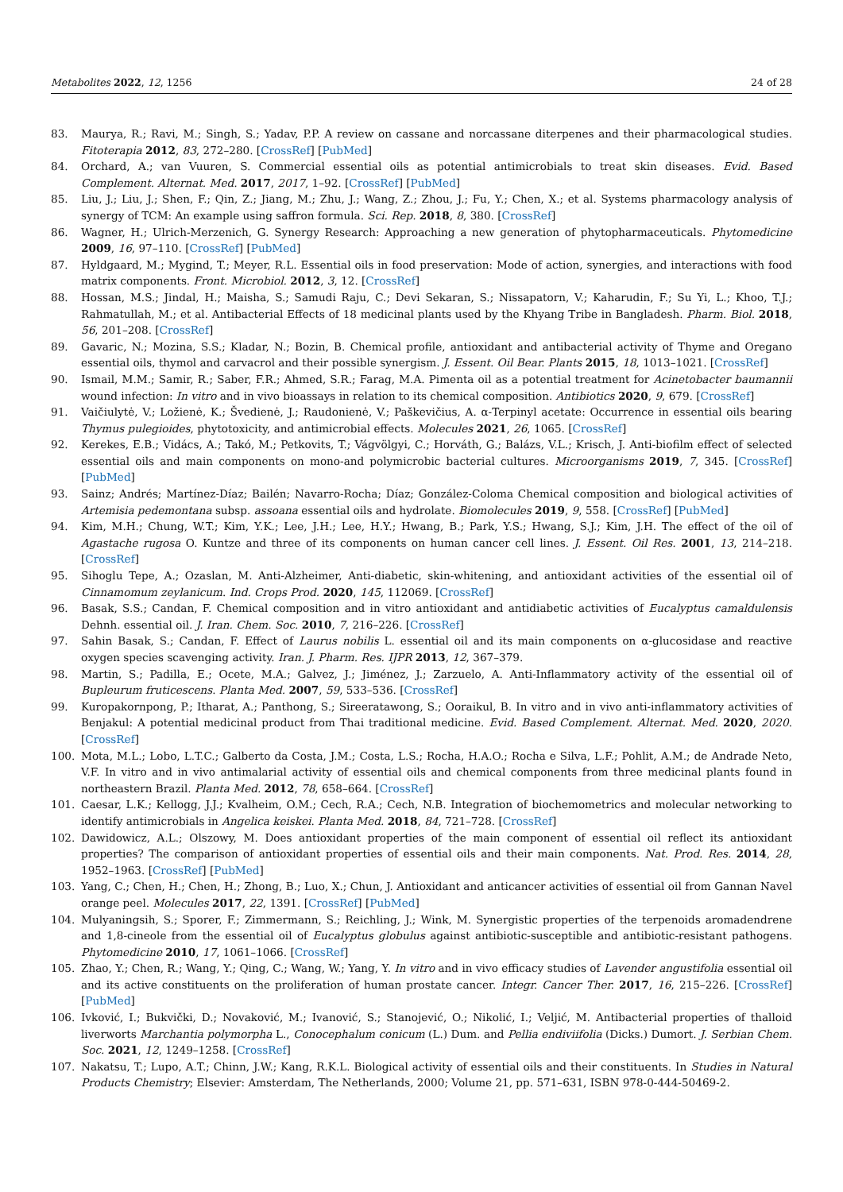Metabolites 2022, 12, 1256 24 of 28
83. Maurya, R.; Ravi, M.; Singh, S.; Yadav, P.P. A review on cassane and norcassane diterpenes and their pharmacological studies. Fitoterapia 2012, 83, 272–280. [CrossRef] [PubMed]
84. Orchard, A.; van Vuuren, S. Commercial essential oils as potential antimicrobials to treat skin diseases. Evid. Based Complement. Alternat. Med. 2017, 2017, 1–92. [CrossRef] [PubMed]
85. Liu, J.; Liu, J.; Shen, F.; Qin, Z.; Jiang, M.; Zhu, J.; Wang, Z.; Zhou, J.; Fu, Y.; Chen, X.; et al. Systems pharmacology analysis of synergy of TCM: An example using saffron formula. Sci. Rep. 2018, 8, 380. [CrossRef]
86. Wagner, H.; Ulrich-Merzenich, G. Synergy Research: Approaching a new generation of phytopharmaceuticals. Phytomedicine 2009, 16, 97–110. [CrossRef] [PubMed]
87. Hyldgaard, M.; Mygind, T.; Meyer, R.L. Essential oils in food preservation: Mode of action, synergies, and interactions with food matrix components. Front. Microbiol. 2012, 3, 12. [CrossRef]
88. Hossan, M.S.; Jindal, H.; Maisha, S.; Samudi Raju, C.; Devi Sekaran, S.; Nissapatorn, V.; Kaharudin, F.; Su Yi, L.; Khoo, T.J.; Rahmatullah, M.; et al. Antibacterial Effects of 18 medicinal plants used by the Khyang Tribe in Bangladesh. Pharm. Biol. 2018, 56, 201–208. [CrossRef]
89. Gavaric, N.; Mozina, S.S.; Kladar, N.; Bozin, B. Chemical profile, antioxidant and antibacterial activity of Thyme and Oregano essential oils, thymol and carvacrol and their possible synergism. J. Essent. Oil Bear. Plants 2015, 18, 1013–1021. [CrossRef]
90. Ismail, M.M.; Samir, R.; Saber, F.R.; Ahmed, S.R.; Farag, M.A. Pimenta oil as a potential treatment for Acinetobacter baumannii wound infection: In vitro and in vivo bioassays in relation to its chemical composition. Antibiotics 2020, 9, 679. [CrossRef]
91. Vaičiulytė, V.; Ložienė, K.; Švedienė, J.; Raudonienė, V.; Paškevičius, A. α-Terpinyl acetate: Occurrence in essential oils bearing Thymus pulegioides, phytotoxicity, and antimicrobial effects. Molecules 2021, 26, 1065. [CrossRef]
92. Kerekes, E.B.; Vidács, A.; Takó, M.; Petkovits, T.; Vágvölgyi, C.; Horváth, G.; Balázs, V.L.; Krisch, J. Anti-biofilm effect of selected essential oils and main components on mono-and polymicrobic bacterial cultures. Microorganisms 2019, 7, 345. [CrossRef] [PubMed]
93. Sainz; Andrés; Martínez-Díaz; Bailén; Navarro-Rocha; Díaz; González-Coloma Chemical composition and biological activities of Artemisia pedemontana subsp. assoana essential oils and hydrolate. Biomolecules 2019, 9, 558. [CrossRef] [PubMed]
94. Kim, M.H.; Chung, W.T.; Kim, Y.K.; Lee, J.H.; Lee, H.Y.; Hwang, B.; Park, Y.S.; Hwang, S.J.; Kim, J.H. The effect of the oil of Agastache rugosa O. Kuntze and three of its components on human cancer cell lines. J. Essent. Oil Res. 2001, 13, 214–218. [CrossRef]
95. Sihoglu Tepe, A.; Ozaslan, M. Anti-Alzheimer, Anti-diabetic, skin-whitening, and antioxidant activities of the essential oil of Cinnamomum zeylanicum. Ind. Crops Prod. 2020, 145, 112069. [CrossRef]
96. Basak, S.S.; Candan, F. Chemical composition and in vitro antioxidant and antidiabetic activities of Eucalyptus camaldulensis Dehnh. essential oil. J. Iran. Chem. Soc. 2010, 7, 216–226. [CrossRef]
97. Sahin Basak, S.; Candan, F. Effect of Laurus nobilis L. essential oil and its main components on α-glucosidase and reactive oxygen species scavenging activity. Iran. J. Pharm. Res. IJPR 2013, 12, 367–379.
98. Martin, S.; Padilla, E.; Ocete, M.A.; Galvez, J.; Jiménez, J.; Zarzuelo, A. Anti-Inflammatory activity of the essential oil of Bupleurum fruticescens. Planta Med. 2007, 59, 533–536. [CrossRef]
99. Kuropakornpong, P.; Itharat, A.; Panthong, S.; Sireeratawong, S.; Ooraikul, B. In vitro and in vivo anti-inflammatory activities of Benjakul: A potential medicinal product from Thai traditional medicine. Evid. Based Complement. Alternat. Med. 2020, 2020. [CrossRef]
100. Mota, M.L.; Lobo, L.T.C.; Galberto da Costa, J.M.; Costa, L.S.; Rocha, H.A.O.; Rocha e Silva, L.F.; Pohlit, A.M.; de Andrade Neto, V.F. In vitro and in vivo antimalarial activity of essential oils and chemical components from three medicinal plants found in northeastern Brazil. Planta Med. 2012, 78, 658–664. [CrossRef]
101. Caesar, L.K.; Kellogg, J.J.; Kvalheim, O.M.; Cech, R.A.; Cech, N.B. Integration of biochemometrics and molecular networking to identify antimicrobials in Angelica keiskei. Planta Med. 2018, 84, 721–728. [CrossRef]
102. Dawidowicz, A.L.; Olszowy, M. Does antioxidant properties of the main component of essential oil reflect its antioxidant properties? The comparison of antioxidant properties of essential oils and their main components. Nat. Prod. Res. 2014, 28, 1952–1963. [CrossRef] [PubMed]
103. Yang, C.; Chen, H.; Chen, H.; Zhong, B.; Luo, X.; Chun, J. Antioxidant and anticancer activities of essential oil from Gannan Navel orange peel. Molecules 2017, 22, 1391. [CrossRef] [PubMed]
104. Mulyaningsih, S.; Sporer, F.; Zimmermann, S.; Reichling, J.; Wink, M. Synergistic properties of the terpenoids aromadendrene and 1,8-cineole from the essential oil of Eucalyptus globulus against antibiotic-susceptible and antibiotic-resistant pathogens. Phytomedicine 2010, 17, 1061–1066. [CrossRef]
105. Zhao, Y.; Chen, R.; Wang, Y.; Qing, C.; Wang, W.; Yang, Y. In vitro and in vivo efficacy studies of Lavender angustifolia essential oil and its active constituents on the proliferation of human prostate cancer. Integr. Cancer Ther. 2017, 16, 215–226. [CrossRef] [PubMed]
106. Ivković, I.; Bukvički, D.; Novaković, M.; Ivanović, S.; Stanojević, O.; Nikolić, I.; Veljić, M. Antibacterial properties of thalloid liverworts Marchantia polymorpha L., Conocephalum conicum (L.) Dum. and Pellia endiviifolia (Dicks.) Dumort. J. Serbian Chem. Soc. 2021, 12, 1249–1258. [CrossRef]
107. Nakatsu, T.; Lupo, A.T.; Chinn, J.W.; Kang, R.K.L. Biological activity of essential oils and their constituents. In Studies in Natural Products Chemistry; Elsevier: Amsterdam, The Netherlands, 2000; Volume 21, pp. 571–631, ISBN 978-0-444-50469-2.